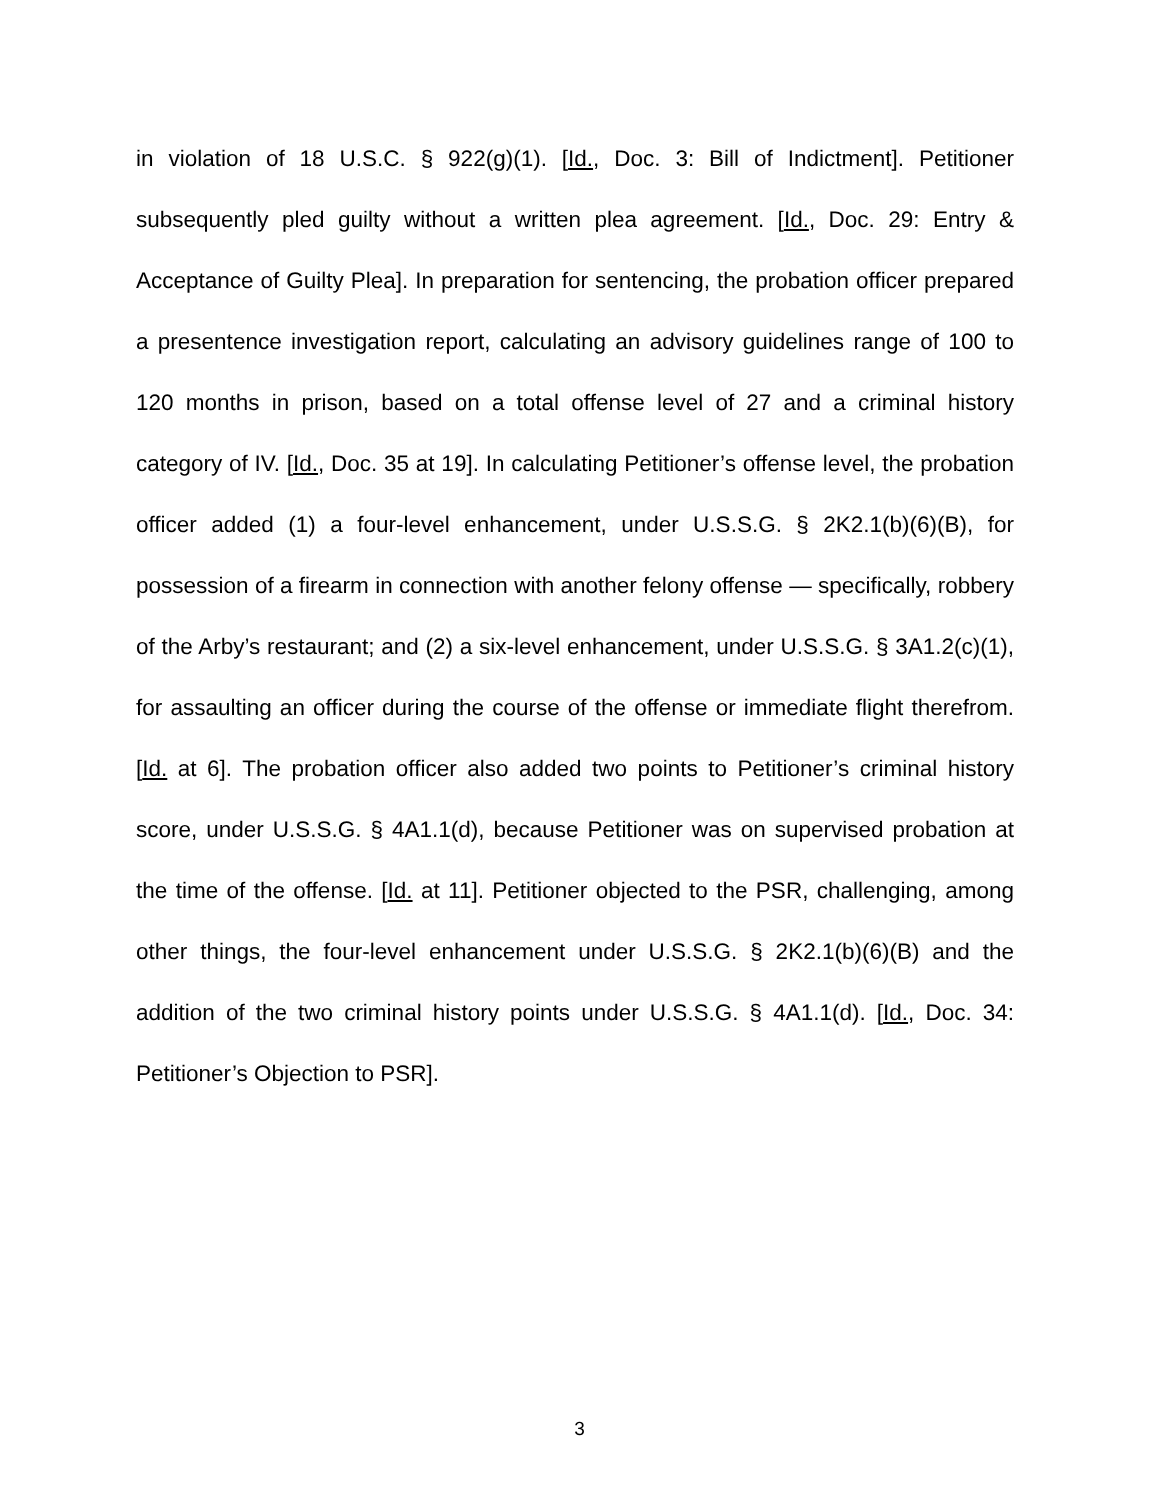in violation of 18 U.S.C. § 922(g)(1). [Id., Doc. 3: Bill of Indictment]. Petitioner subsequently pled guilty without a written plea agreement. [Id., Doc. 29: Entry & Acceptance of Guilty Plea]. In preparation for sentencing, the probation officer prepared a presentence investigation report, calculating an advisory guidelines range of 100 to 120 months in prison, based on a total offense level of 27 and a criminal history category of IV. [Id., Doc. 35 at 19]. In calculating Petitioner’s offense level, the probation officer added (1) a four-level enhancement, under U.S.S.G. § 2K2.1(b)(6)(B), for possession of a firearm in connection with another felony offense — specifically, robbery of the Arby’s restaurant; and (2) a six-level enhancement, under U.S.S.G. § 3A1.2(c)(1), for assaulting an officer during the course of the offense or immediate flight therefrom. [Id. at 6]. The probation officer also added two points to Petitioner’s criminal history score, under U.S.S.G. § 4A1.1(d), because Petitioner was on supervised probation at the time of the offense. [Id. at 11]. Petitioner objected to the PSR, challenging, among other things, the four-level enhancement under U.S.S.G. § 2K2.1(b)(6)(B) and the addition of the two criminal history points under U.S.S.G. § 4A1.1(d). [Id., Doc. 34: Petitioner’s Objection to PSR].
3